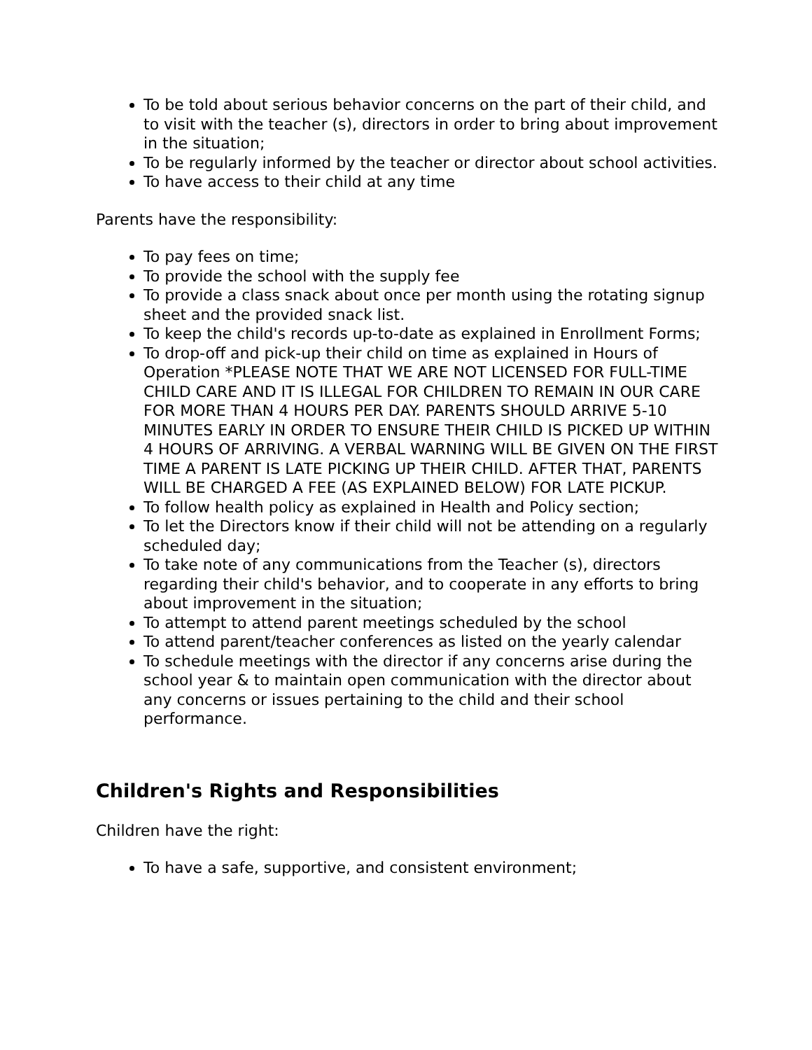To be told about serious behavior concerns on the part of their child, and to visit with the teacher (s), directors in order to bring about improvement in the situation;
To be regularly informed by the teacher or director about school activities.
To have access to their child at any time
Parents have the responsibility:
To pay fees on time;
To provide the school with the supply fee
To provide a class snack about once per month using the rotating signup sheet and the provided snack list.
To keep the child's records up-to-date as explained in Enrollment Forms;
To drop-off and pick-up their child on time as explained in Hours of Operation *PLEASE NOTE THAT WE ARE NOT LICENSED FOR FULL-TIME CHILD CARE AND IT IS ILLEGAL FOR CHILDREN TO REMAIN IN OUR CARE FOR MORE THAN 4 HOURS PER DAY. PARENTS SHOULD ARRIVE 5-10 MINUTES EARLY IN ORDER TO ENSURE THEIR CHILD IS PICKED UP WITHIN 4 HOURS OF ARRIVING. A VERBAL WARNING WILL BE GIVEN ON THE FIRST TIME A PARENT IS LATE PICKING UP THEIR CHILD. AFTER THAT, PARENTS WILL BE CHARGED A FEE (AS EXPLAINED BELOW) FOR LATE PICKUP.
To follow health policy as explained in Health and Policy section;
To let the Directors know if their child will not be attending on a regularly scheduled day;
To take note of any communications from the Teacher (s), directors regarding their child's behavior, and to cooperate in any efforts to bring about improvement in the situation;
To attempt to attend parent meetings scheduled by the school
To attend parent/teacher conferences as listed on the yearly calendar
To schedule meetings with the director if any concerns arise during the school year & to maintain open communication with the director about any concerns or issues pertaining to the child and their school performance.
Children's Rights and Responsibilities
Children have the right:
To have a safe, supportive, and consistent environment;